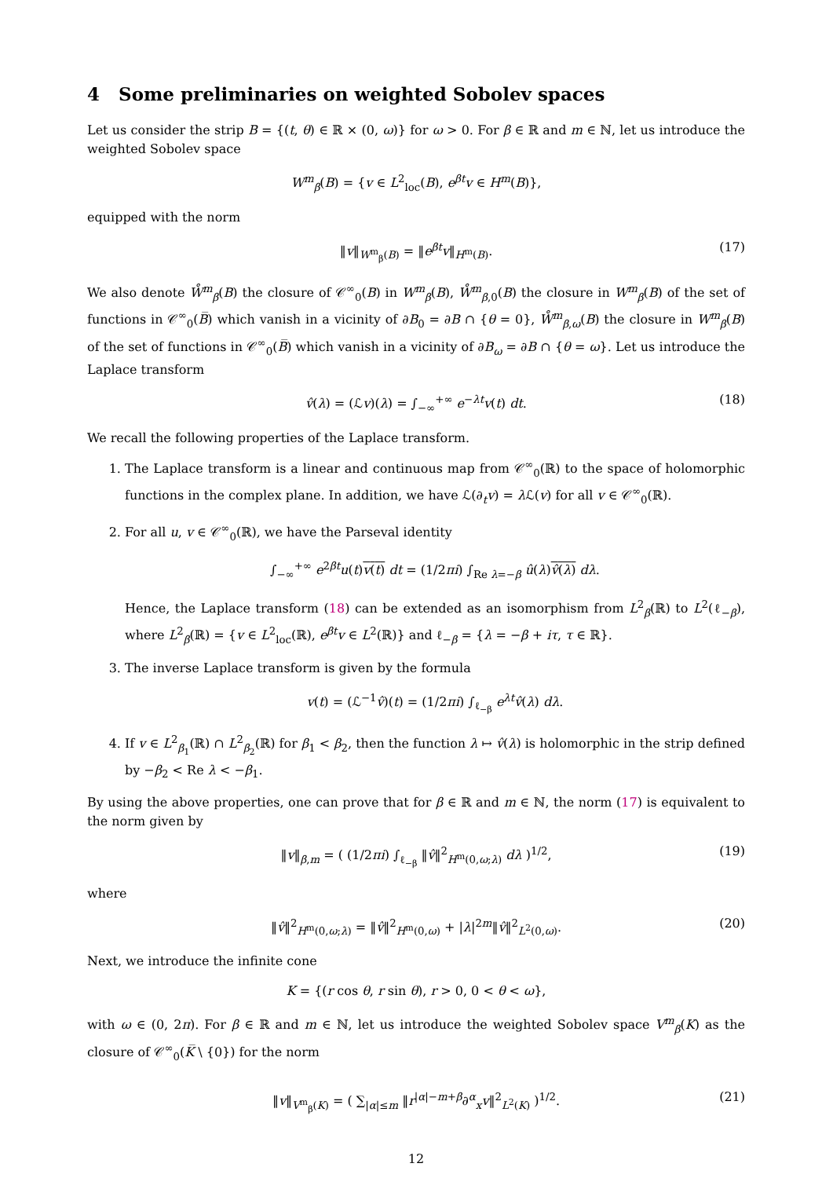4 Some preliminaries on weighted Sobolev spaces
Let us consider the strip B = {(t, θ) ∈ ℝ × (0, ω)} for ω > 0. For β ∈ ℝ and m ∈ ℕ, let us introduce the weighted Sobolev space
W<sup>m</sup><sub>β</sub>(B) = {v ∈ L<sup>2</sup><sub>loc</sub>(B), e<sup>βt</sup>v ∈ H<sup>m</sup>(B)},
equipped with the norm
‖v‖<sub>W<sup>m</sup><sub>β</sub>(B)</sub> = ‖e<sup>βt</sup>v‖<sub>H<sup>m</sup>(B)</sub>. (17)
We also denote W̊<sup>m</sup><sub>β</sub>(B) the closure of 𝒞<sup>∞</sup><sub>0</sub>(B) in W<sup>m</sup><sub>β</sub>(B), W̊<sup>m</sup><sub>β,0</sub>(B) the closure in W<sup>m</sup><sub>β</sub>(B) of the set of functions in 𝒞<sup>∞</sup><sub>0</sub>(B̅) which vanish in a vicinity of ∂B<sub>0</sub> = ∂B ∩ {θ = 0}, W̊<sup>m</sup><sub>β,ω</sub>(B) the closure in W<sup>m</sup><sub>β</sub>(B) of the set of functions in 𝒞<sup>∞</sup><sub>0</sub>(B̅) which vanish in a vicinity of ∂B<sub>ω</sub> = ∂B ∩ {θ = ω}. Let us introduce the Laplace transform
v̂(λ) = (ℒv)(λ) = ∫<sub>−∞</sub><sup>+∞</sup> e<sup>−λt</sup>v(t) dt. (18)
We recall the following properties of the Laplace transform.
1. The Laplace transform is a linear and continuous map from 𝒞<sup>∞</sup><sub>0</sub>(ℝ) to the space of holomorphic functions in the complex plane. In addition, we have ℒ(∂<sub>t</sub>v) = λ ℒ(v) for all v ∈ 𝒞<sup>∞</sup><sub>0</sub>(ℝ).
2. For all u, v ∈ 𝒞<sup>∞</sup><sub>0</sub>(ℝ), we have the Parseval identity
∫<sub>−∞</sub><sup>+∞</sup> e<sup>2βt</sup>u(t)v(t) dt = (1/2πi) ∫<sub>Re λ=−β</sub> û(λ)v̂(λ) dλ.
Hence, the Laplace transform (18) can be extended as an isomorphism from L<sup>2</sup><sub>β</sub>(ℝ) to L<sup>2</sup>(ℓ<sub>−β</sub>), where L<sup>2</sup><sub>β</sub>(ℝ) = {v ∈ L<sup>2</sup><sub>loc</sub>(ℝ), e<sup>βt</sup>v ∈ L<sup>2</sup>(ℝ)} and ℓ<sub>−β</sub> = {λ = −β + iτ, τ ∈ ℝ}.
3. The inverse Laplace transform is given by the formula
v(t) = (ℒ<sup>−1</sup>v̂)(t) = (1/2πi) ∫<sub>ℓ<sub>−β</sub></sub> e<sup>λt</sup>v̂(λ) dλ.
4. If v ∈ L<sup>2</sup><sub>β<sub>1</sub></sub>(ℝ) ∩ L<sup>2</sup><sub>β<sub>2</sub></sub>(ℝ) for β<sub>1</sub> < β<sub>2</sub>, then the function λ ↦ v̂(λ) is holomorphic in the strip defined by −β<sub>2</sub> < Re λ < −β<sub>1</sub>.
By using the above properties, one can prove that for β ∈ ℝ and m ∈ ℕ, the norm (17) is equivalent to the norm given by
‖v‖<sub>β,m</sub> = ( (1/2πi) ∫<sub>ℓ<sub>−β</sub></sub> ‖v̂‖<sup>2</sup><sub>H<sup>m</sup>(0,ω;λ)</sub> dλ )<sup>1/2</sup>, (19)
where
‖v̂‖<sup>2</sup><sub>H<sup>m</sup>(0,ω;λ)</sub> = ‖v̂‖<sup>2</sup><sub>H<sup>m</sup>(0,ω)</sub> + |λ|<sup>2m</sup>‖v̂‖<sup>2</sup><sub>L<sup>2</sup>(0,ω)</sub>. (20)
Next, we introduce the infinite cone
K = {(r cos θ, r sin θ), r > 0, 0 < θ < ω},
with ω ∈ (0, 2π). For β ∈ ℝ and m ∈ ℕ, let us introduce the weighted Sobolev space V<sup>m</sup><sub>β</sub>(K) as the closure of 𝒞<sup>∞</sup><sub>0</sub>(K̅ \ {0}) for the norm
‖v‖<sub>V<sup>m</sup><sub>β</sub>(K)</sub> = ( ∑<sub>|α|≤m</sub> ‖r<sup>|α|−m+β</sup>∂<sup>α</sup><sub>x</sub>v‖<sup>2</sup><sub>L<sup>2</sup>(K)</sub> )<sup>1/2</sup>. (21)
12